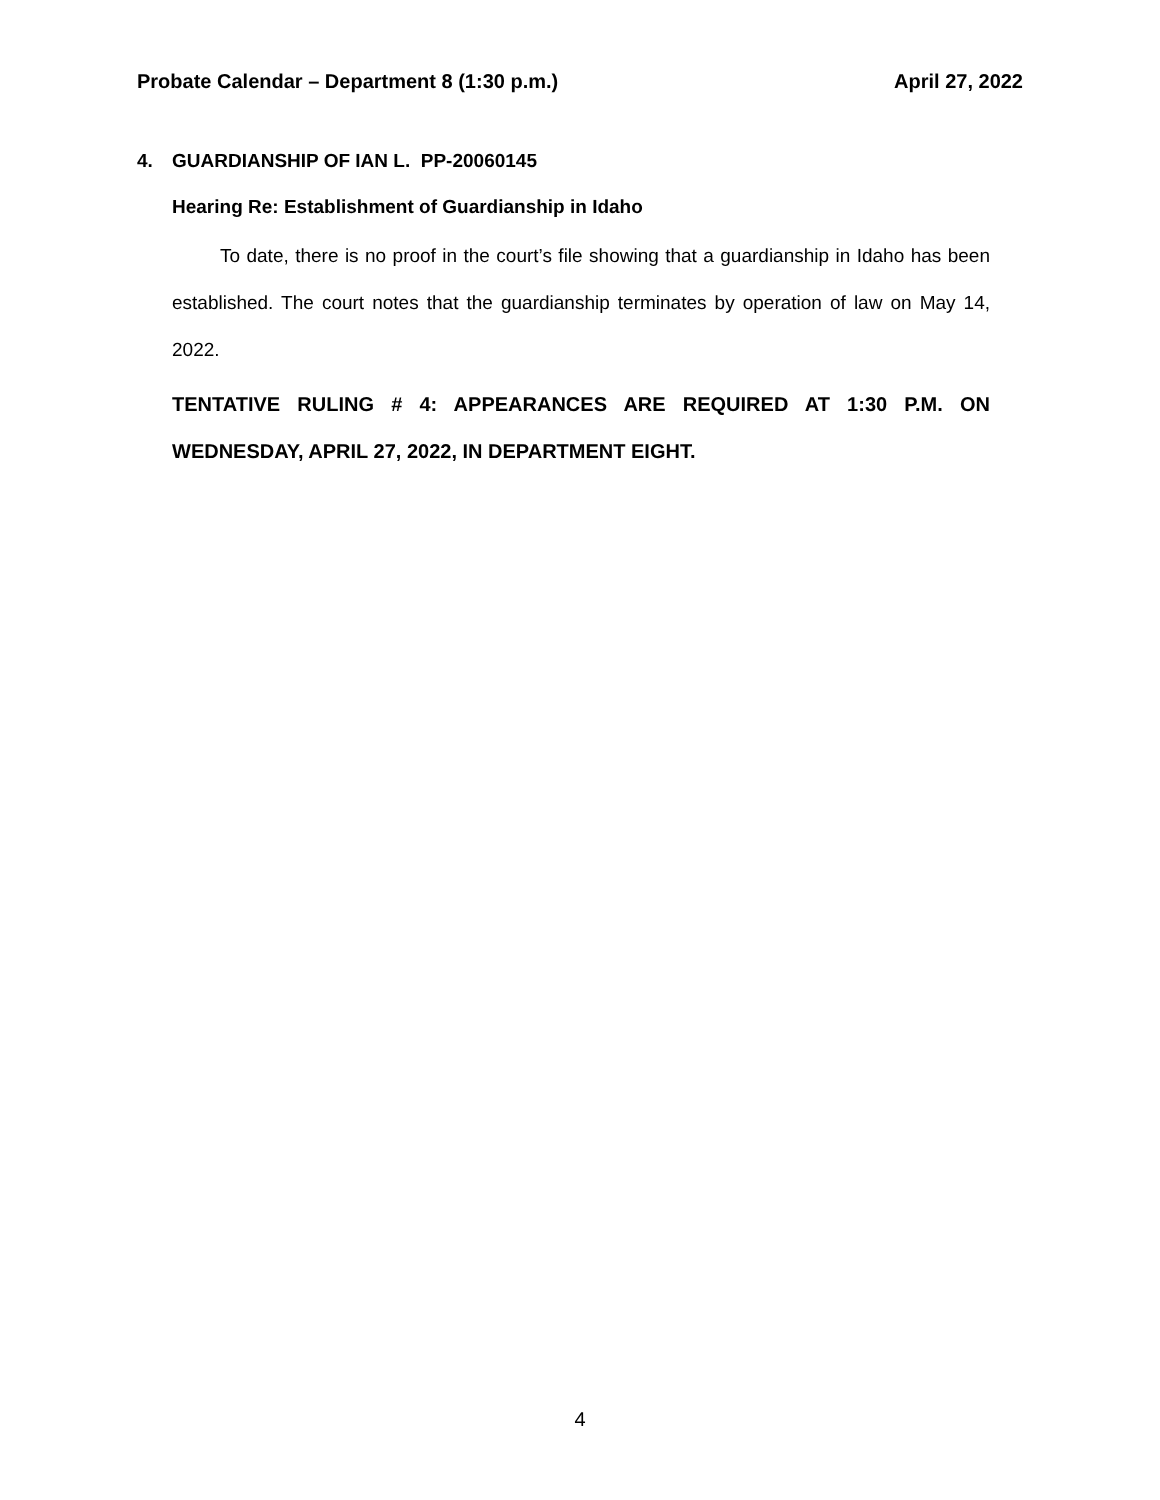Probate Calendar – Department 8 (1:30 p.m.)
April 27, 2022
4. GUARDIANSHIP OF IAN L. PP-20060145
Hearing Re: Establishment of Guardianship in Idaho
To date, there is no proof in the court’s file showing that a guardianship in Idaho has been established. The court notes that the guardianship terminates by operation of law on May 14, 2022.
TENTATIVE RULING # 4: APPEARANCES ARE REQUIRED AT 1:30 P.M. ON WEDNESDAY, APRIL 27, 2022, IN DEPARTMENT EIGHT.
4